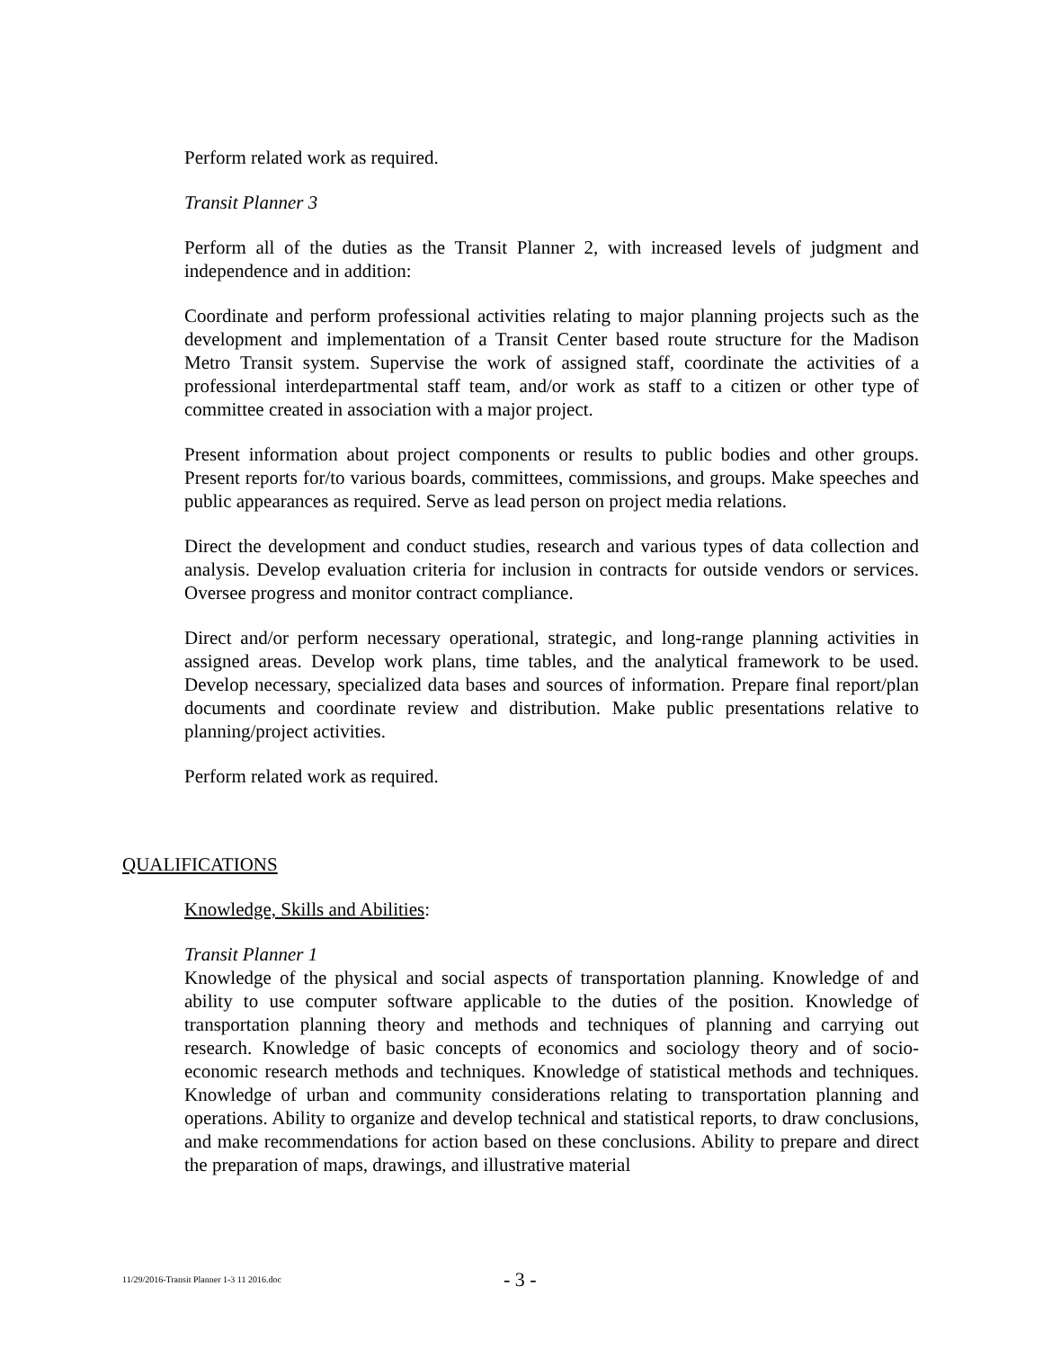Perform related work as required.
Transit Planner 3
Perform all of the duties as the Transit Planner 2, with increased levels of judgment and independence and in addition:
Coordinate and perform professional activities relating to major planning projects such as the development and implementation of a Transit Center based route structure for the Madison Metro Transit system. Supervise the work of assigned staff, coordinate the activities of a professional interdepartmental staff team, and/or work as staff to a citizen or other type of committee created in association with a major project.
Present information about project components or results to public bodies and other groups. Present reports for/to various boards, committees, commissions, and groups. Make speeches and public appearances as required. Serve as lead person on project media relations.
Direct the development and conduct studies, research and various types of data collection and analysis. Develop evaluation criteria for inclusion in contracts for outside vendors or services. Oversee progress and monitor contract compliance.
Direct and/or perform necessary operational, strategic, and long-range planning activities in assigned areas. Develop work plans, time tables, and the analytical framework to be used. Develop necessary, specialized data bases and sources of information. Prepare final report/plan documents and coordinate review and distribution. Make public presentations relative to planning/project activities.
Perform related work as required.
QUALIFICATIONS
Knowledge, Skills and Abilities:
Transit Planner 1
Knowledge of the physical and social aspects of transportation planning. Knowledge of and ability to use computer software applicable to the duties of the position. Knowledge of transportation planning theory and methods and techniques of planning and carrying out research. Knowledge of basic concepts of economics and sociology theory and of socio-economic research methods and techniques. Knowledge of statistical methods and techniques. Knowledge of urban and community considerations relating to transportation planning and operations. Ability to organize and develop technical and statistical reports, to draw conclusions, and make recommendations for action based on these conclusions. Ability to prepare and direct the preparation of maps, drawings, and illustrative material
11/29/2016-Transit Planner 1-3 11 2016.doc - 3 -